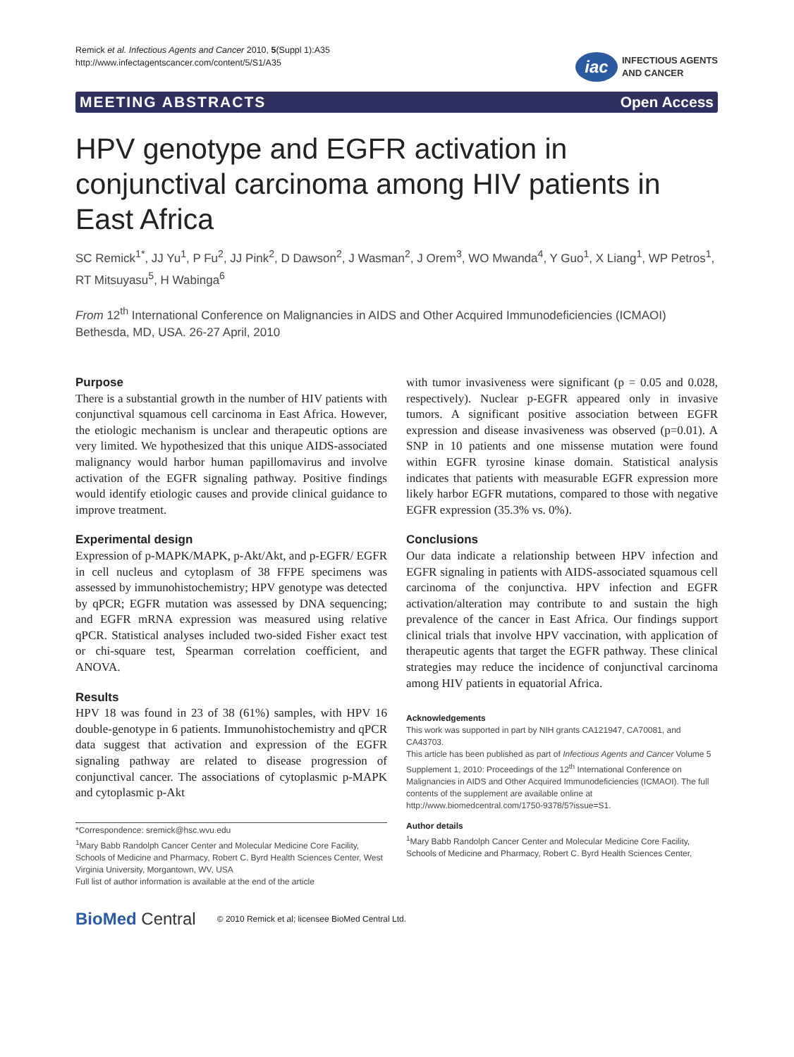Remick et al. Infectious Agents and Cancer 2010, 5(Suppl 1):A35
http://www.infectagentscancer.com/content/5/S1/A35
iac
INFECTIOUS AGENTS
AND CANCER
MEETING ABSTRACTS Open Access
HPV genotype and EGFR activation in conjunctival carcinoma among HIV patients in East Africa
SC Remick<sup>1*</sup>, JJ Yu<sup>1</sup>, P Fu<sup>2</sup>, JJ Pink<sup>2</sup>, D Dawson<sup>2</sup>, J Wasman<sup>2</sup>, J Orem<sup>3</sup>, WO Mwanda<sup>4</sup>, Y Guo<sup>1</sup>, X Liang<sup>1</sup>, WP Petros<sup>1</sup>, RT Mitsuyasu<sup>5</sup>, H Wabinga<sup>6</sup>
From 12<sup>th</sup> International Conference on Malignancies in AIDS and Other Acquired Immunodeficiencies (ICMAOI)
Bethesda, MD, USA. 26-27 April, 2010
Purpose
There is a substantial growth in the number of HIV patients with conjunctival squamous cell carcinoma in East Africa. However, the etiologic mechanism is unclear and therapeutic options are very limited. We hypothesized that this unique AIDS-associated malignancy would harbor human papillomavirus and involve activation of the EGFR signaling pathway. Positive findings would identify etiologic causes and provide clinical guidance to improve treatment.
Experimental design
Expression of p-MAPK/MAPK, p-Akt/Akt, and p-EGFR/ EGFR in cell nucleus and cytoplasm of 38 FFPE specimens was assessed by immunohistochemistry; HPV genotype was detected by qPCR; EGFR mutation was assessed by DNA sequencing; and EGFR mRNA expression was measured using relative qPCR. Statistical analyses included two-sided Fisher exact test or chi-square test, Spearman correlation coefficient, and ANOVA.
Results
HPV 18 was found in 23 of 38 (61%) samples, with HPV 16 double-genotype in 6 patients. Immunohistochemistry and qPCR data suggest that activation and expression of the EGFR signaling pathway are related to disease progression of conjunctival cancer. The associations of cytoplasmic p-MAPK and cytoplasmic p-Akt
*Correspondence: sremick@hsc.wvu.edu
<sup>1</sup> Mary Babb Randolph Cancer Center and Molecular Medicine Core Facility, Schools of Medicine and Pharmacy, Robert C. Byrd Health Sciences Center, West Virginia University, Morgantown, WV, USA
Full list of author information is available at the end of the article
with tumor invasiveness were significant (p = 0.05 and 0.028, respectively). Nuclear p-EGFR appeared only in invasive tumors. A significant positive association between EGFR expression and disease invasiveness was observed (p=0.01). A SNP in 10 patients and one missense mutation were found within EGFR tyrosine kinase domain. Statistical analysis indicates that patients with measurable EGFR expression more likely harbor EGFR mutations, compared to those with negative EGFR expression (35.3% vs. 0%).
Conclusions
Our data indicate a relationship between HPV infection and EGFR signaling in patients with AIDS-associated squamous cell carcinoma of the conjunctiva. HPV infection and EGFR activation/alteration may contribute to and sustain the high prevalence of the cancer in East Africa. Our findings support clinical trials that involve HPV vaccination, with application of therapeutic agents that target the EGFR pathway. These clinical strategies may reduce the incidence of conjunctival carcinoma among HIV patients in equatorial Africa.
Acknowledgements
This work was supported in part by NIH grants CA121947, CA70081, and CA43703.
This article has been published as part of Infectious Agents and Cancer Volume 5 Supplement 1, 2010: Proceedings of the 12<sup>th</sup> International Conference on Malignancies in AIDS and Other Acquired Immunodeficiencies (ICMAOI). The full contents of the supplement are available online at http://www.biomedcentral.com/1750-9378/5?issue=S1.
Author details
<sup>1</sup> Mary Babb Randolph Cancer Center and Molecular Medicine Core Facility, Schools of Medicine and Pharmacy, Robert C. Byrd Health Sciences Center,
BioMed Central © 2010 Remick et al; licensee BioMed Central Ltd.